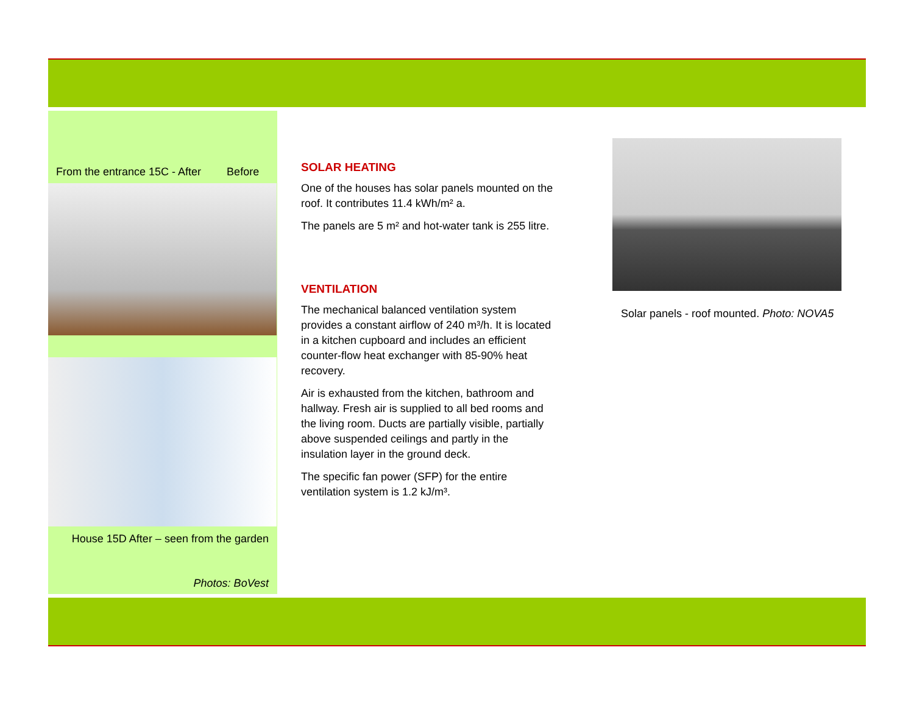From the entrance 15C - After Before
House 15D After – seen from the garden
Photos: BoVest
SOLAR HEATING
One of the houses has solar panels mounted on the roof. It contributes 11.4 kWh/m² a.
The panels are 5 m² and hot-water tank is 255 litre.
VENTILATION
The mechanical balanced ventilation system provides a constant airflow of 240 m³/h. It is located in a kitchen cupboard and includes an efficient counter-flow heat exchanger with 85-90% heat recovery.
Air is exhausted from the kitchen, bathroom and hallway. Fresh air is supplied to all bed rooms and the living room. Ducts are partially visible, partially above suspended ceilings and partly in the insulation layer in the ground deck.
The specific fan power (SFP) for the entire ventilation system is 1.2 kJ/m³.
Solar panels - roof mounted. Photo: NOVA5